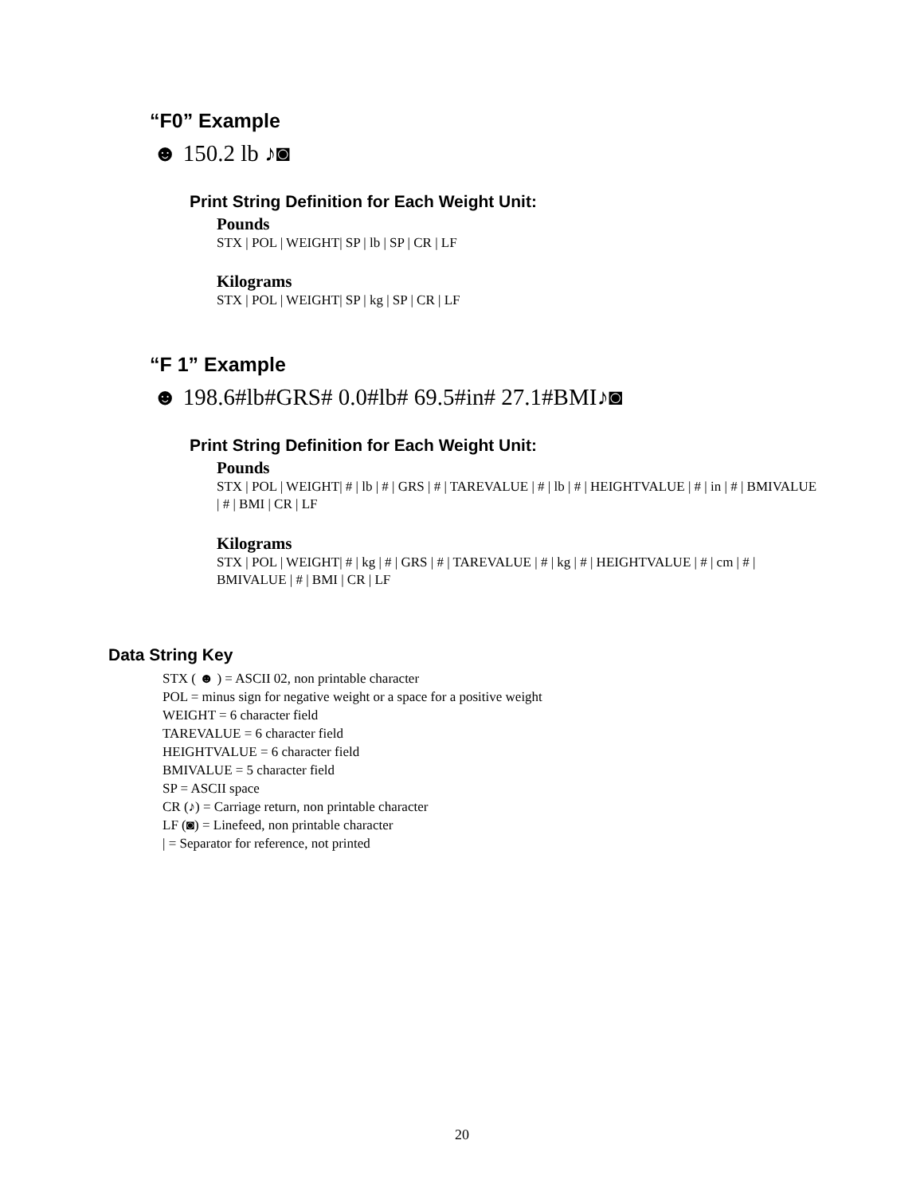“F0” Example
☻ 150.2 lb ♪◙
Print String Definition for Each Weight Unit:
Pounds
STX | POL | WEIGHT| SP | lb | SP | CR | LF
Kilograms
STX | POL | WEIGHT| SP | kg | SP | CR | LF
“F 1” Example
☻ 198.6#lb#GRS# 0.0#lb# 69.5#in# 27.1#BMI♪◙
Print String Definition for Each Weight Unit:
Pounds
STX | POL | WEIGHT| # | lb | # | GRS | # | TAREVALUE | # | lb | # | HEIGHTVALUE | # | in | # | BMIVALUE | # | BMI | CR | LF
Kilograms
STX | POL | WEIGHT| # | kg | # | GRS | # | TAREVALUE | # | kg | # | HEIGHTVALUE | # | cm | # | BMIVALUE | # | BMI | CR | LF
Data String Key
STX ( ☻ ) = ASCII 02, non printable character
POL = minus sign for negative weight or a space for a positive weight
WEIGHT = 6 character field
TAREVALUE = 6 character field
HEIGHTVALUE = 6 character field
BMIVALUE = 5 character field
SP = ASCII space
CR (♪) = Carriage return, non printable character
LF (◙) = Linefeed, non printable character
| = Separator for reference, not printed
20